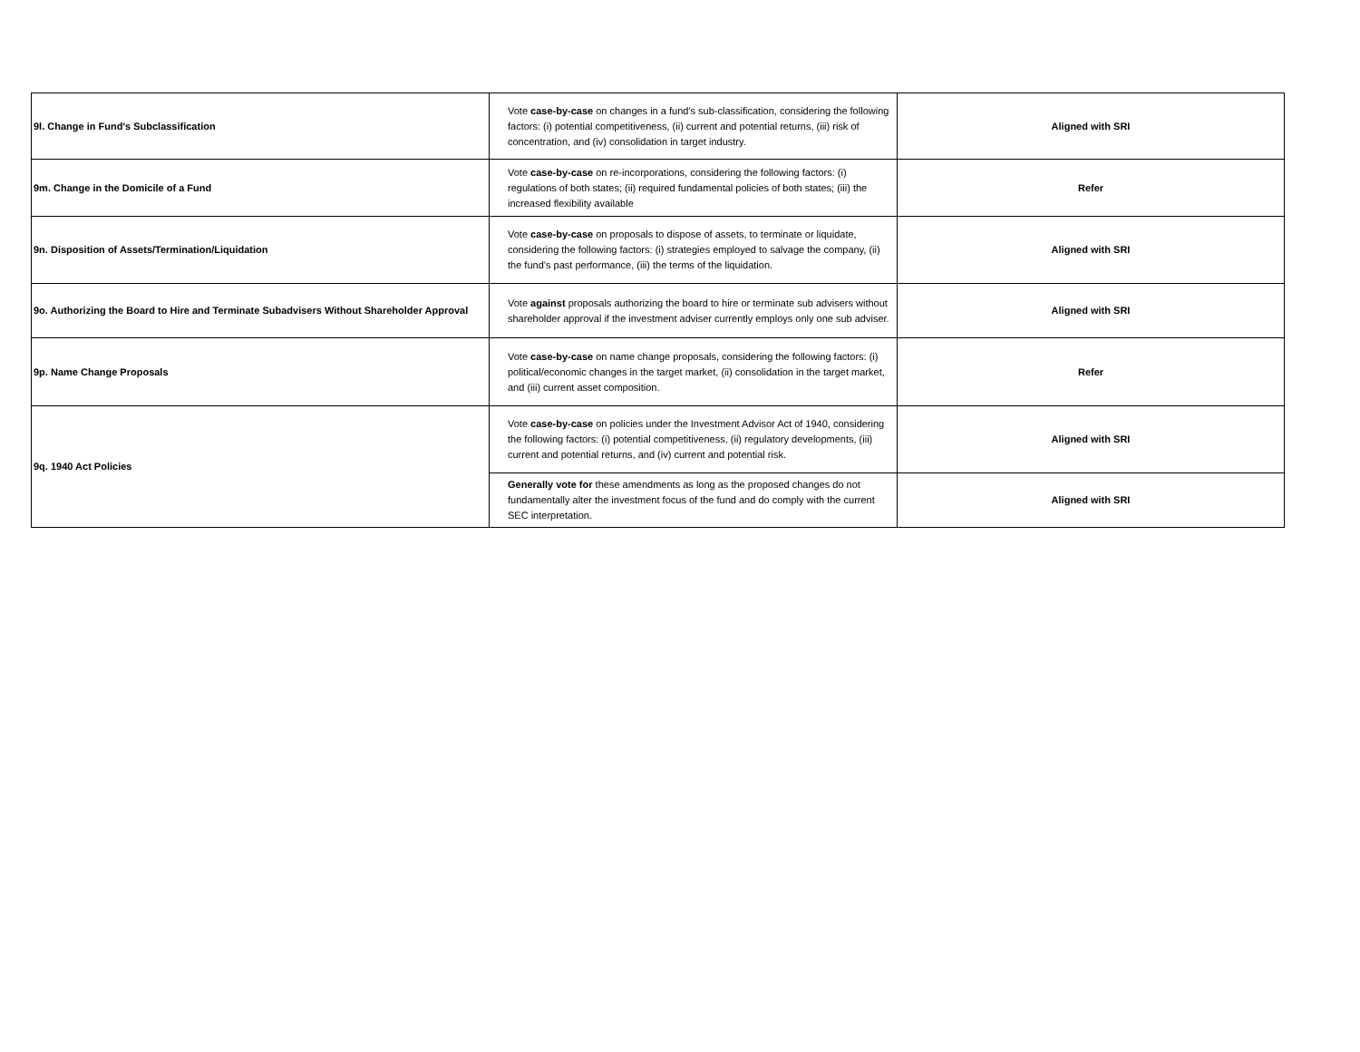| 9l. Change in Fund's Subclassification | Vote case-by-case on changes in a fund's sub-classification, considering the following factors: (i) potential competitiveness, (ii) current and potential returns, (iii) risk of concentration, and (iv) consolidation in target industry. | Aligned with SRI |
| 9m. Change in the Domicile of a Fund | Vote case-by-case on re-incorporations, considering the following factors: (i) regulations of both states; (ii) required fundamental policies of both states; (iii) the increased flexibility available | Refer |
| 9n. Disposition of Assets/Termination/Liquidation | Vote case-by-case on proposals to dispose of assets, to terminate or liquidate, considering the following factors: (i) strategies employed to salvage the company, (ii) the fund’s past performance, (iii) the terms of the liquidation. | Aligned with SRI |
| 9o. Authorizing the Board to Hire and Terminate Subadvisers Without Shareholder Approval | Vote against proposals authorizing the board to hire or terminate sub advisers without shareholder approval if the investment adviser currently employs only one sub adviser. | Aligned with SRI |
| 9p. Name Change Proposals | Vote case-by-case on name change proposals, considering the following factors: (i) political/economic changes in the target market, (ii) consolidation in the target market, and (iii) current asset composition. | Refer |
| 9q. 1940 Act Policies | Vote case-by-case on policies under the Investment Advisor Act of 1940, considering the following factors: (i) potential competitiveness, (ii) regulatory developments, (iii) current and potential returns, and (iv) current and potential risk. | Aligned with SRI |
| | Generally vote for these amendments as long as the proposed changes do not fundamentally alter the investment focus of the fund and do comply with the current SEC interpretation. | Aligned with SRI |